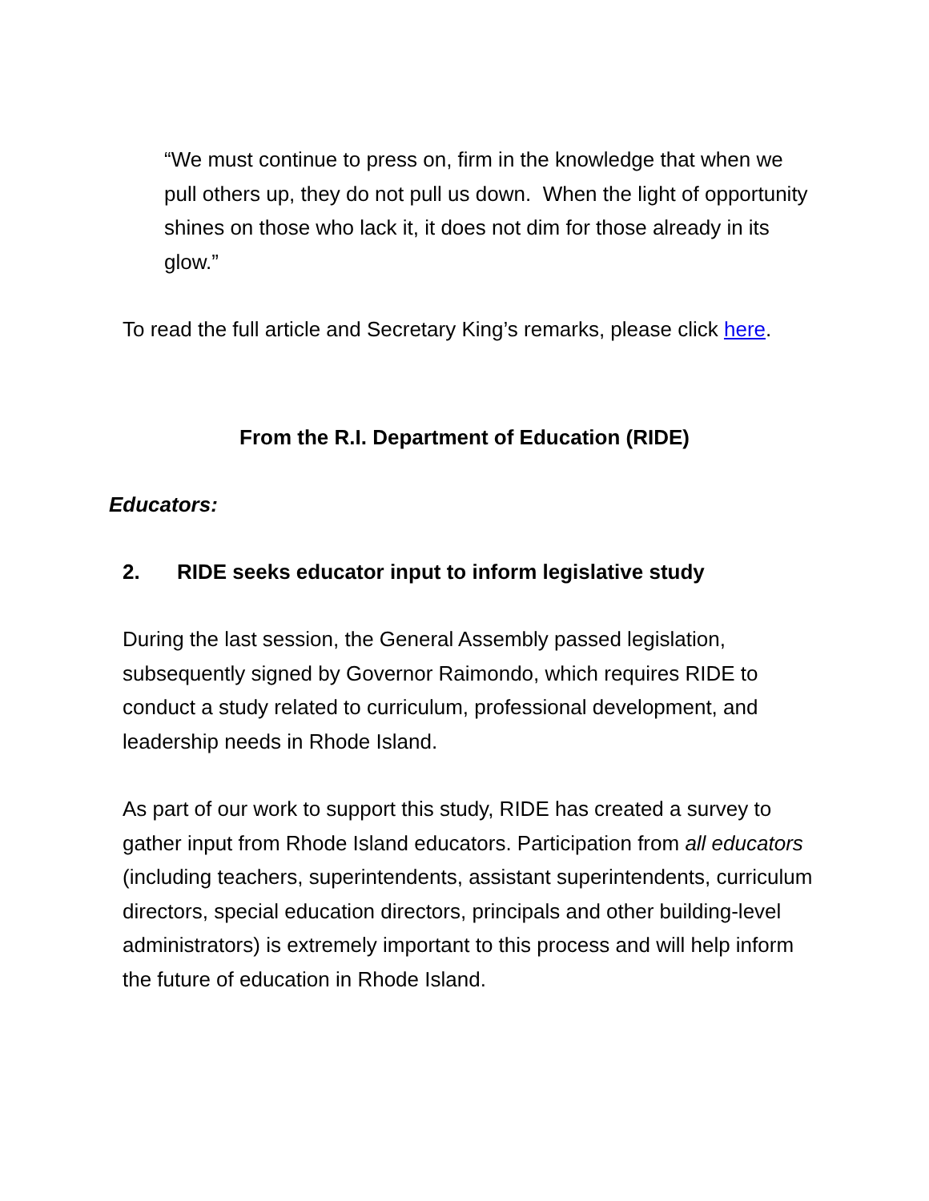“We must continue to press on, firm in the knowledge that when we pull others up, they do not pull us down. When the light of opportunity shines on those who lack it, it does not dim for those already in its glow.”
To read the full article and Secretary King’s remarks, please click here.
From the R.I. Department of Education (RIDE)
Educators:
2. RIDE seeks educator input to inform legislative study
During the last session, the General Assembly passed legislation, subsequently signed by Governor Raimondo, which requires RIDE to conduct a study related to curriculum, professional development, and leadership needs in Rhode Island.
As part of our work to support this study, RIDE has created a survey to gather input from Rhode Island educators. Participation from all educators (including teachers, superintendents, assistant superintendents, curriculum directors, special education directors, principals and other building-level administrators) is extremely important to this process and will help inform the future of education in Rhode Island.